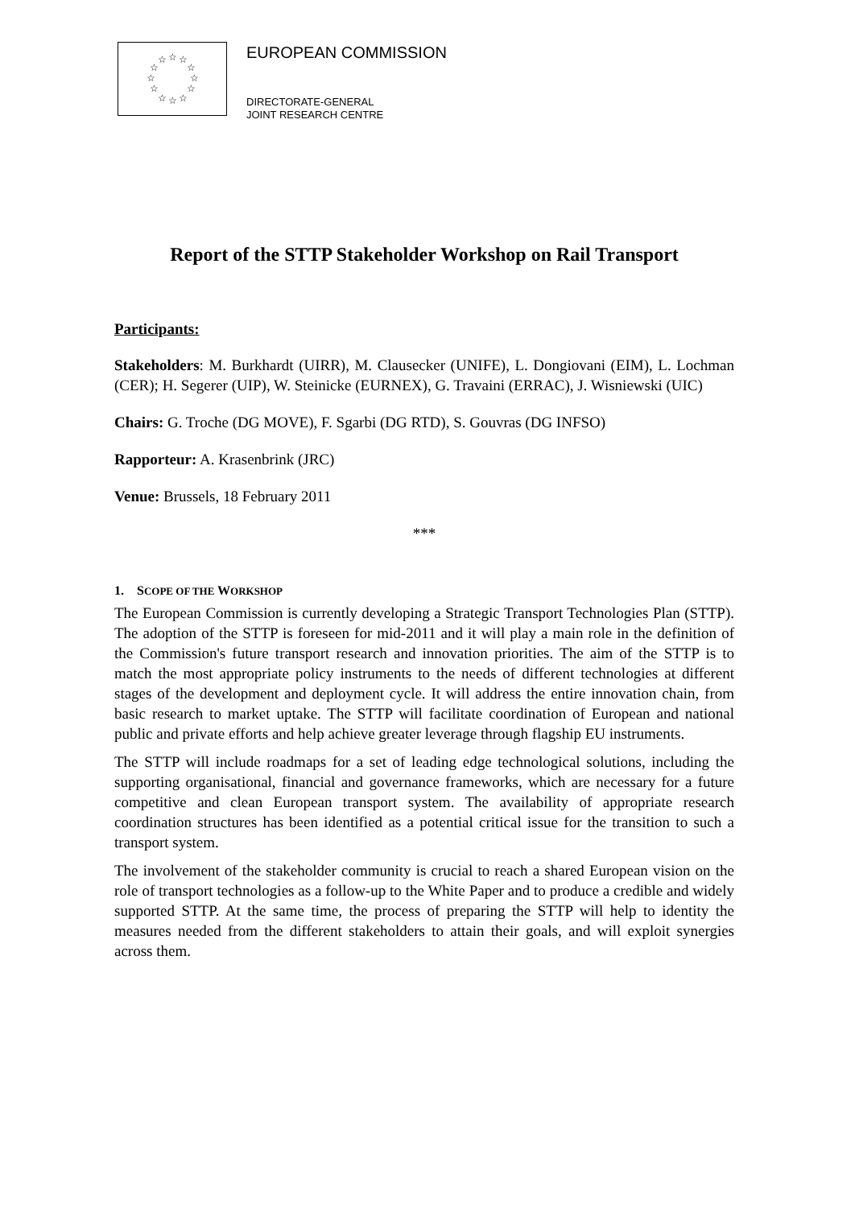☆
☆
☆
☆
☆
☆
☆
☆
☆
☆
☆
☆
EUROPEAN COMMISSION
DIRECTORATE-GENERAL
JOINT RESEARCH CENTRE
Report of the STTP Stakeholder Workshop on Rail Transport
Participants:
Stakeholders: M. Burkhardt (UIRR), M. Clausecker (UNIFE), L. Dongiovani (EIM), L. Lochman (CER); H. Segerer (UIP), W. Steinicke (EURNEX), G. Travaini (ERRAC), J. Wisniewski (UIC)
Chairs: G. Troche (DG MOVE), F. Sgarbi (DG RTD), S. Gouvras (DG INFSO)
Rapporteur: A. Krasenbrink (JRC)
Venue: Brussels, 18 February 2011
***
1. SCOPE OF THE WORKSHOP
The European Commission is currently developing a Strategic Transport Technologies Plan (STTP). The adoption of the STTP is foreseen for mid-2011 and it will play a main role in the definition of the Commission's future transport research and innovation priorities. The aim of the STTP is to match the most appropriate policy instruments to the needs of different technologies at different stages of the development and deployment cycle. It will address the entire innovation chain, from basic research to market uptake. The STTP will facilitate coordination of European and national public and private efforts and help achieve greater leverage through flagship EU instruments.
The STTP will include roadmaps for a set of leading edge technological solutions, including the supporting organisational, financial and governance frameworks, which are necessary for a future competitive and clean European transport system. The availability of appropriate research coordination structures has been identified as a potential critical issue for the transition to such a transport system.
The involvement of the stakeholder community is crucial to reach a shared European vision on the role of transport technologies as a follow-up to the White Paper and to produce a credible and widely supported STTP. At the same time, the process of preparing the STTP will help to identity the measures needed from the different stakeholders to attain their goals, and will exploit synergies across them.